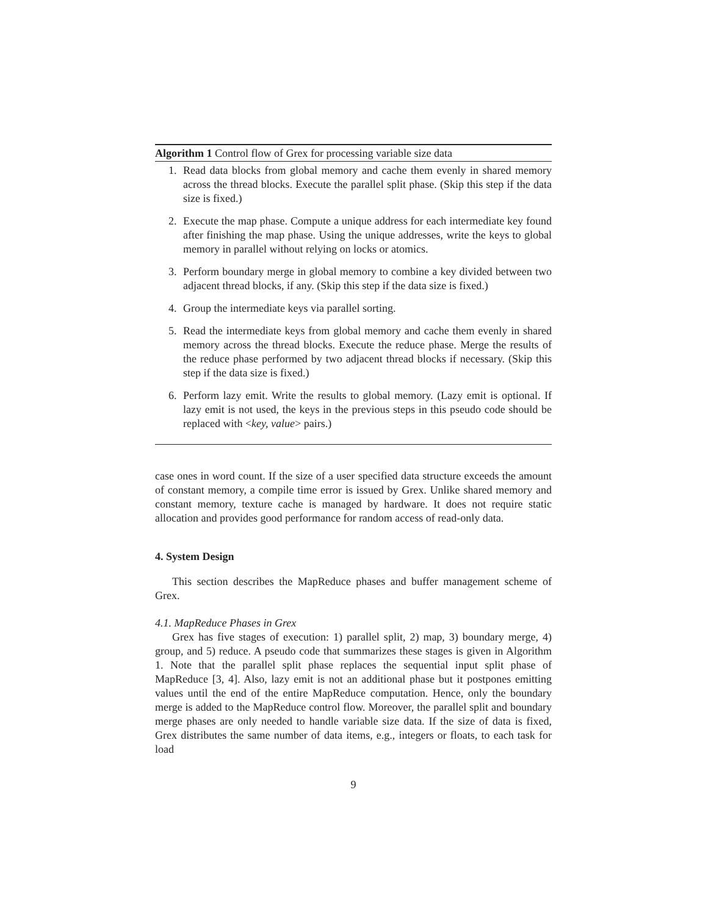Algorithm 1 Control flow of Grex for processing variable size data
1. Read data blocks from global memory and cache them evenly in shared memory across the thread blocks. Execute the parallel split phase. (Skip this step if the data size is fixed.)
2. Execute the map phase. Compute a unique address for each intermediate key found after finishing the map phase. Using the unique addresses, write the keys to global memory in parallel without relying on locks or atomics.
3. Perform boundary merge in global memory to combine a key divided between two adjacent thread blocks, if any. (Skip this step if the data size is fixed.)
4. Group the intermediate keys via parallel sorting.
5. Read the intermediate keys from global memory and cache them evenly in shared memory across the thread blocks. Execute the reduce phase. Merge the results of the reduce phase performed by two adjacent thread blocks if necessary. (Skip this step if the data size is fixed.)
6. Perform lazy emit. Write the results to global memory. (Lazy emit is optional. If lazy emit is not used, the keys in the previous steps in this pseudo code should be replaced with <key, value> pairs.)
case ones in word count. If the size of a user specified data structure exceeds the amount of constant memory, a compile time error is issued by Grex. Unlike shared memory and constant memory, texture cache is managed by hardware. It does not require static allocation and provides good performance for random access of read-only data.
4. System Design
This section describes the MapReduce phases and buffer management scheme of Grex.
4.1. MapReduce Phases in Grex
Grex has five stages of execution: 1) parallel split, 2) map, 3) boundary merge, 4) group, and 5) reduce. A pseudo code that summarizes these stages is given in Algorithm 1. Note that the parallel split phase replaces the sequential input split phase of MapReduce [3, 4]. Also, lazy emit is not an additional phase but it postpones emitting values until the end of the entire MapReduce computation. Hence, only the boundary merge is added to the MapReduce control flow. Moreover, the parallel split and boundary merge phases are only needed to handle variable size data. If the size of data is fixed, Grex distributes the same number of data items, e.g., integers or floats, to each task for load
9